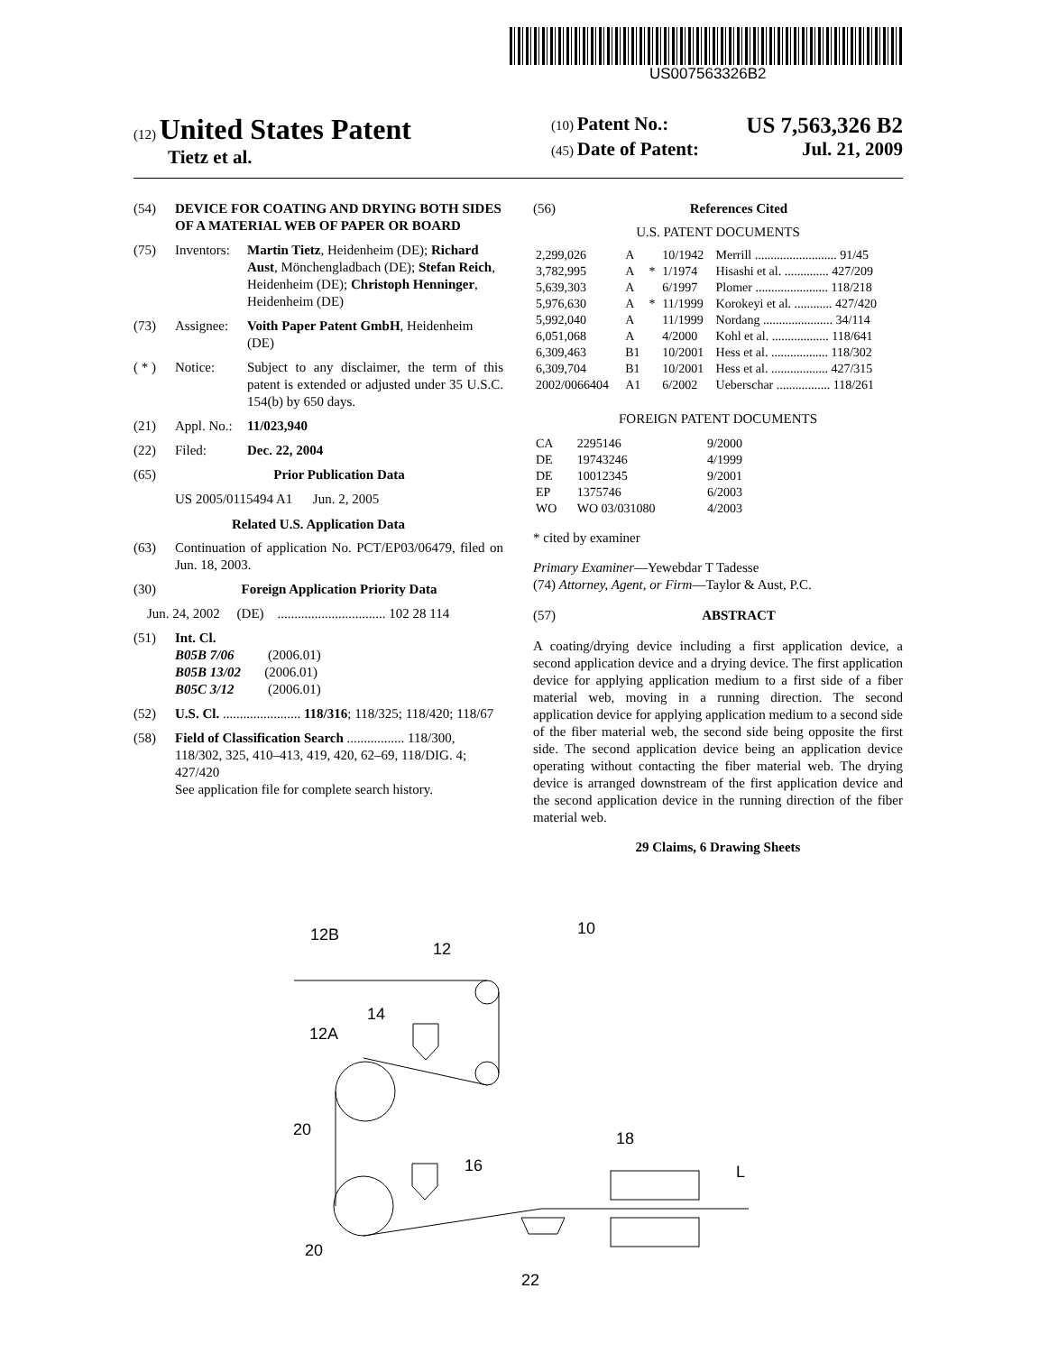US007563326B2
(12) United States Patent
Tietz et al.
(10) Patent No.: US 7,563,326 B2
(45) Date of Patent: Jul. 21, 2009
(54) DEVICE FOR COATING AND DRYING BOTH SIDES OF A MATERIAL WEB OF PAPER OR BOARD
(75) Inventors: Martin Tietz, Heidenheim (DE); Richard Aust, Mönchengladbach (DE); Stefan Reich, Heidenheim (DE); Christoph Henninger, Heidenheim (DE)
(73) Assignee: Voith Paper Patent GmbH, Heidenheim (DE)
( * ) Notice: Subject to any disclaimer, the term of this patent is extended or adjusted under 35 U.S.C. 154(b) by 650 days.
(21) Appl. No.: 11/023,940
(22) Filed: Dec. 22, 2004
(65) Prior Publication Data
US 2005/0115494 A1 Jun. 2, 2005
Related U.S. Application Data
(63) Continuation of application No. PCT/EP03/06479, filed on Jun. 18, 2003.
(30) Foreign Application Priority Data
Jun. 24, 2002 (DE) ................................ 102 28 114
(51) Int. Cl.
B05B 7/06 (2006.01)
B05B 13/02 (2006.01)
B05C 3/12 (2006.01)
(52) U.S. Cl. ....................... 118/316; 118/325; 118/420; 118/67
(58) Field of Classification Search ................. 118/300, 118/302, 325, 410–413, 419, 420, 62–69, 118/DIG. 4; 427/420
See application file for complete search history.
(56) References Cited
U.S. PATENT DOCUMENTS
| 2,299,026 | A | | 10/1942 | Merrill .......................... 91/45 |
| 3,782,995 | A | * | 1/1974 | Hisashi et al. .............. 427/209 |
| 5,639,303 | A | | 6/1997 | Plomer ....................... 118/218 |
| 5,976,630 | A | * | 11/1999 | Korokeyi et al. ............ 427/420 |
| 5,992,040 | A | | 11/1999 | Nordang ...................... 34/114 |
| 6,051,068 | A | | 4/2000 | Kohl et al. .................. 118/641 |
| 6,309,463 | B1 | | 10/2001 | Hess et al. .................. 118/302 |
| 6,309,704 | B1 | | 10/2001 | Hess et al. .................. 427/315 |
| 2002/0066404 | A1 | | 6/2002 | Ueberschar ................. 118/261 |
FOREIGN PATENT DOCUMENTS
| CA | 2295146 | 9/2000 |
| DE | 19743246 | 4/1999 |
| DE | 10012345 | 9/2001 |
| EP | 1375746 | 6/2003 |
| WO | WO 03/031080 | 4/2003 |
* cited by examiner
Primary Examiner—Yewebdar T Tadesse
(74) Attorney, Agent, or Firm—Taylor & Aust, P.C.
(57) ABSTRACT
A coating/drying device including a first application device, a second application device and a drying device. The first application device for applying application medium to a first side of a fiber material web, moving in a running direction. The second application device for applying application medium to a second side of the fiber material web, the second side being opposite the first side. The second application device being an application device operating without contacting the fiber material web. The drying device is arranged downstream of the first application device and the second application device in the running direction of the fiber material web.
29 Claims, 6 Drawing Sheets
12B
12
10
12A
14
20
16
18
L
20
22